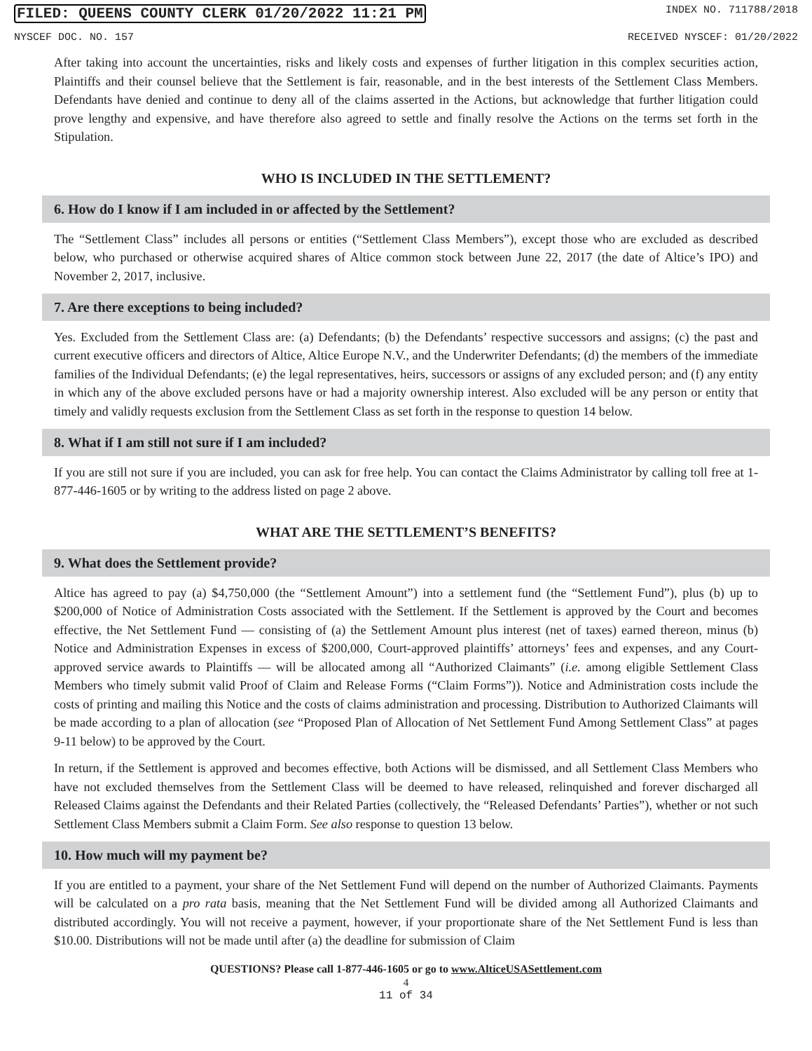FILED: QUEENS COUNTY CLERK 01/20/2022 11:21 PM INDEX NO. 711788/2018
NYSCEF DOC. NO. 157 RECEIVED NYSCEF: 01/20/2022
After taking into account the uncertainties, risks and likely costs and expenses of further litigation in this complex securities action, Plaintiffs and their counsel believe that the Settlement is fair, reasonable, and in the best interests of the Settlement Class Members. Defendants have denied and continue to deny all of the claims asserted in the Actions, but acknowledge that further litigation could prove lengthy and expensive, and have therefore also agreed to settle and finally resolve the Actions on the terms set forth in the Stipulation.
WHO IS INCLUDED IN THE SETTLEMENT?
6. How do I know if I am included in or affected by the Settlement?
The “Settlement Class” includes all persons or entities (“Settlement Class Members”), except those who are excluded as described below, who purchased or otherwise acquired shares of Altice common stock between June 22, 2017 (the date of Altice’s IPO) and November 2, 2017, inclusive.
7. Are there exceptions to being included?
Yes. Excluded from the Settlement Class are: (a) Defendants; (b) the Defendants’ respective successors and assigns; (c) the past and current executive officers and directors of Altice, Altice Europe N.V., and the Underwriter Defendants; (d) the members of the immediate families of the Individual Defendants; (e) the legal representatives, heirs, successors or assigns of any excluded person; and (f) any entity in which any of the above excluded persons have or had a majority ownership interest. Also excluded will be any person or entity that timely and validly requests exclusion from the Settlement Class as set forth in the response to question 14 below.
8. What if I am still not sure if I am included?
If you are still not sure if you are included, you can ask for free help. You can contact the Claims Administrator by calling toll free at 1-877-446-1605 or by writing to the address listed on page 2 above.
WHAT ARE THE SETTLEMENT’S BENEFITS?
9. What does the Settlement provide?
Altice has agreed to pay (a) $4,750,000 (the “Settlement Amount”) into a settlement fund (the “Settlement Fund”), plus (b) up to $200,000 of Notice of Administration Costs associated with the Settlement. If the Settlement is approved by the Court and becomes effective, the Net Settlement Fund — consisting of (a) the Settlement Amount plus interest (net of taxes) earned thereon, minus (b) Notice and Administration Expenses in excess of $200,000, Court-approved plaintiffs’ attorneys’ fees and expenses, and any Court-approved service awards to Plaintiffs — will be allocated among all “Authorized Claimants” (i.e. among eligible Settlement Class Members who timely submit valid Proof of Claim and Release Forms (“Claim Forms”)). Notice and Administration costs include the costs of printing and mailing this Notice and the costs of claims administration and processing. Distribution to Authorized Claimants will be made according to a plan of allocation (see “Proposed Plan of Allocation of Net Settlement Fund Among Settlement Class” at pages 9-11 below) to be approved by the Court.
In return, if the Settlement is approved and becomes effective, both Actions will be dismissed, and all Settlement Class Members who have not excluded themselves from the Settlement Class will be deemed to have released, relinquished and forever discharged all Released Claims against the Defendants and their Related Parties (collectively, the “Released Defendants’ Parties”), whether or not such Settlement Class Members submit a Claim Form. See also response to question 13 below.
10. How much will my payment be?
If you are entitled to a payment, your share of the Net Settlement Fund will depend on the number of Authorized Claimants. Payments will be calculated on a pro rata basis, meaning that the Net Settlement Fund will be divided among all Authorized Claimants and distributed accordingly. You will not receive a payment, however, if your proportionate share of the Net Settlement Fund is less than $10.00. Distributions will not be made until after (a) the deadline for submission of Claim
QUESTIONS? Please call 1-877-446-1605 or go to www.AlticeUSASettlement.com
4
11 of 34